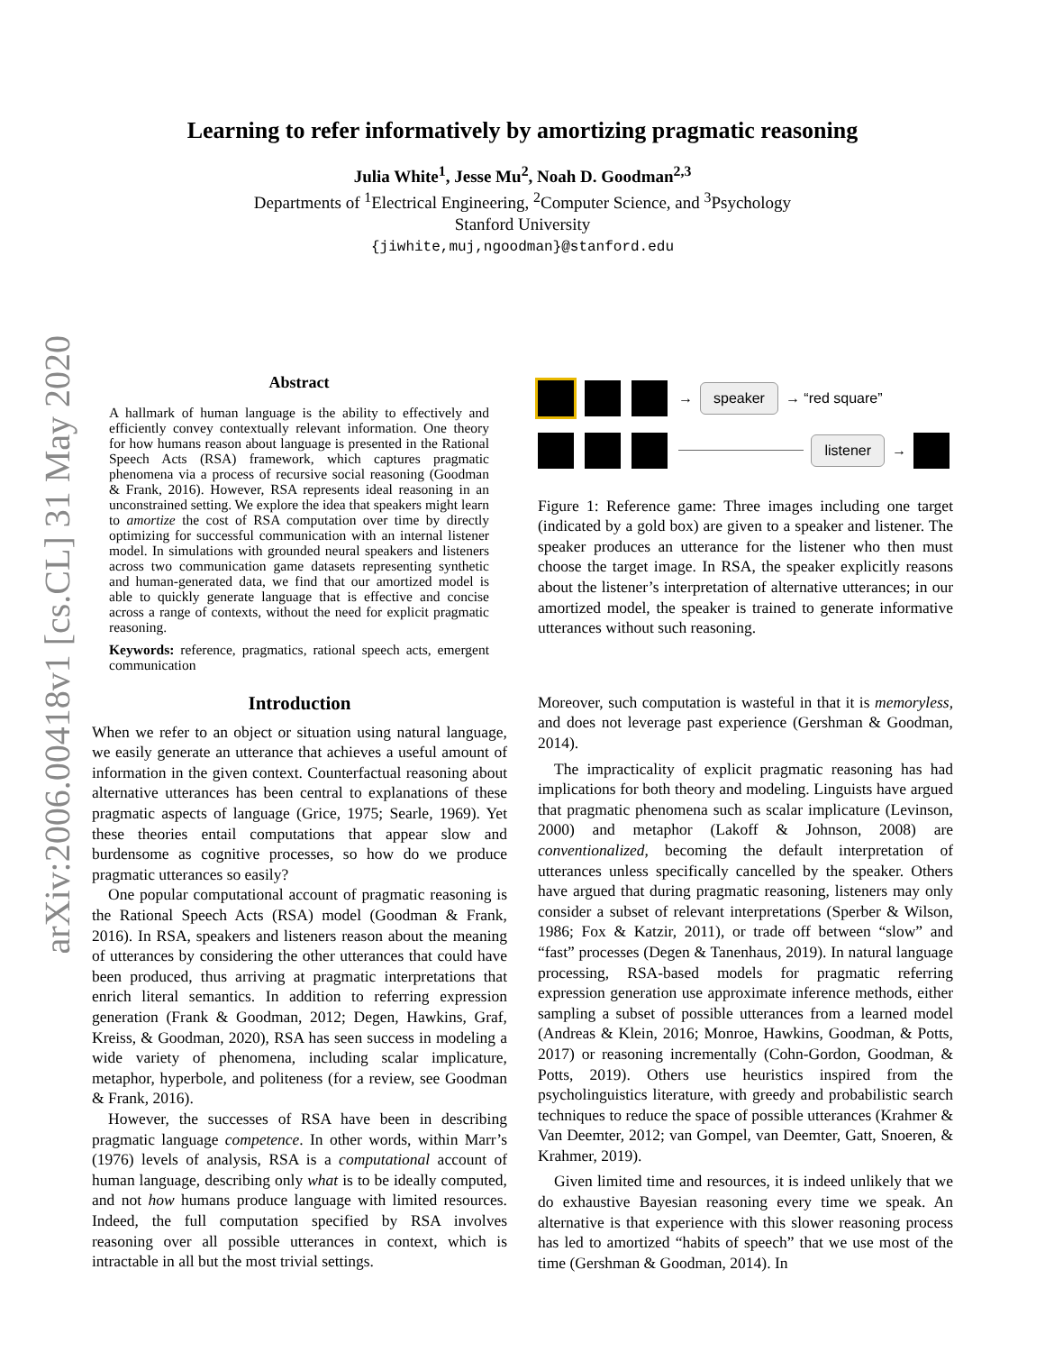arXiv:2006.00418v1 [cs.CL] 31 May 2020
Learning to refer informatively by amortizing pragmatic reasoning
Julia White<sup>1</sup>, Jesse Mu<sup>2</sup>, Noah D. Goodman<sup>2,3</sup>
Departments of <sup>1</sup>Electrical Engineering, <sup>2</sup>Computer Science, and <sup>3</sup>Psychology
Stanford University
{jiwhite,muj,ngoodman}@stanford.edu
Abstract
A hallmark of human language is the ability to effectively and efficiently convey contextually relevant information. One theory for how humans reason about language is presented in the Rational Speech Acts (RSA) framework, which captures pragmatic phenomena via a process of recursive social reasoning (Goodman & Frank, 2016). However, RSA represents ideal reasoning in an unconstrained setting. We explore the idea that speakers might learn to amortize the cost of RSA computation over time by directly optimizing for successful communication with an internal listener model. In simulations with grounded neural speakers and listeners across two communication game datasets representing synthetic and human-generated data, we find that our amortized model is able to quickly generate language that is effective and concise across a range of contexts, without the need for explicit pragmatic reasoning.
Keywords: reference, pragmatics, rational speech acts, emergent communication
Introduction
When we refer to an object or situation using natural language, we easily generate an utterance that achieves a useful amount of information in the given context. Counterfactual reasoning about alternative utterances has been central to explanations of these pragmatic aspects of language (Grice, 1975; Searle, 1969). Yet these theories entail computations that appear slow and burdensome as cognitive processes, so how do we produce pragmatic utterances so easily?
One popular computational account of pragmatic reasoning is the Rational Speech Acts (RSA) model (Goodman & Frank, 2016). In RSA, speakers and listeners reason about the meaning of utterances by considering the other utterances that could have been produced, thus arriving at pragmatic interpretations that enrich literal semantics. In addition to referring expression generation (Frank & Goodman, 2012; Degen, Hawkins, Graf, Kreiss, & Goodman, 2020), RSA has seen success in modeling a wide variety of phenomena, including scalar implicature, metaphor, hyperbole, and politeness (for a review, see Goodman & Frank, 2016).
However, the successes of RSA have been in describing pragmatic language competence. In other words, within Marr’s (1976) levels of analysis, RSA is a computational account of human language, describing only what is to be ideally computed, and not how humans produce language with limited resources. Indeed, the full computation specified by RSA involves reasoning over all possible utterances in context, which is intractable in all but the most trivial settings.
→ speaker → “red square”
listener →
Figure 1: Reference game: Three images including one target (indicated by a gold box) are given to a speaker and listener. The speaker produces an utterance for the listener who then must choose the target image. In RSA, the speaker explicitly reasons about the listener’s interpretation of alternative utterances; in our amortized model, the speaker is trained to generate informative utterances without such reasoning.
Moreover, such computation is wasteful in that it is memoryless, and does not leverage past experience (Gershman & Goodman, 2014).
The impracticality of explicit pragmatic reasoning has had implications for both theory and modeling. Linguists have argued that pragmatic phenomena such as scalar implicature (Levinson, 2000) and metaphor (Lakoff & Johnson, 2008) are conventionalized, becoming the default interpretation of utterances unless specifically cancelled by the speaker. Others have argued that during pragmatic reasoning, listeners may only consider a subset of relevant interpretations (Sperber & Wilson, 1986; Fox & Katzir, 2011), or trade off between “slow” and “fast” processes (Degen & Tanenhaus, 2019). In natural language processing, RSA-based models for pragmatic referring expression generation use approximate inference methods, either sampling a subset of possible utterances from a learned model (Andreas & Klein, 2016; Monroe, Hawkins, Goodman, & Potts, 2017) or reasoning incrementally (Cohn-Gordon, Goodman, & Potts, 2019). Others use heuristics inspired from the psycholinguistics literature, with greedy and probabilistic search techniques to reduce the space of possible utterances (Krahmer & Van Deemter, 2012; van Gompel, van Deemter, Gatt, Snoeren, & Krahmer, 2019).
Given limited time and resources, it is indeed unlikely that we do exhaustive Bayesian reasoning every time we speak. An alternative is that experience with this slower reasoning process has led to amortized “habits of speech” that we use most of the time (Gershman & Goodman, 2014). In